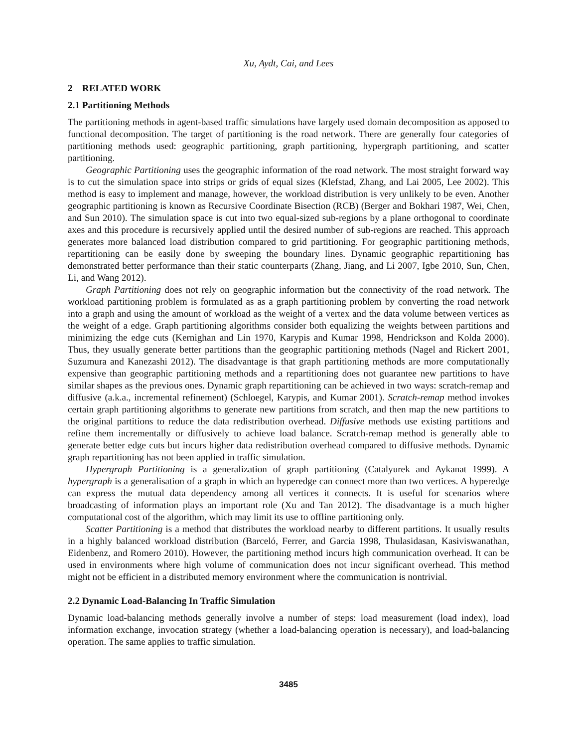Xu, Aydt, Cai, and Lees
2 RELATED WORK
2.1 Partitioning Methods
The partitioning methods in agent-based traffic simulations have largely used domain decomposition as apposed to functional decomposition. The target of partitioning is the road network. There are generally four categories of partitioning methods used: geographic partitioning, graph partitioning, hypergraph partitioning, and scatter partitioning.
Geographic Partitioning uses the geographic information of the road network. The most straight forward way is to cut the simulation space into strips or grids of equal sizes (Klefstad, Zhang, and Lai 2005, Lee 2002). This method is easy to implement and manage, however, the workload distribution is very unlikely to be even. Another geographic partitioning is known as Recursive Coordinate Bisection (RCB) (Berger and Bokhari 1987, Wei, Chen, and Sun 2010). The simulation space is cut into two equal-sized sub-regions by a plane orthogonal to coordinate axes and this procedure is recursively applied until the desired number of sub-regions are reached. This approach generates more balanced load distribution compared to grid partitioning. For geographic partitioning methods, repartitioning can be easily done by sweeping the boundary lines. Dynamic geographic repartitioning has demonstrated better performance than their static counterparts (Zhang, Jiang, and Li 2007, Igbe 2010, Sun, Chen, Li, and Wang 2012).
Graph Partitioning does not rely on geographic information but the connectivity of the road network. The workload partitioning problem is formulated as as a graph partitioning problem by converting the road network into a graph and using the amount of workload as the weight of a vertex and the data volume between vertices as the weight of a edge. Graph partitioning algorithms consider both equalizing the weights between partitions and minimizing the edge cuts (Kernighan and Lin 1970, Karypis and Kumar 1998, Hendrickson and Kolda 2000). Thus, they usually generate better partitions than the geographic partitioning methods (Nagel and Rickert 2001, Suzumura and Kanezashi 2012). The disadvantage is that graph partitioning methods are more computationally expensive than geographic partitioning methods and a repartitioning does not guarantee new partitions to have similar shapes as the previous ones. Dynamic graph repartitioning can be achieved in two ways: scratch-remap and diffusive (a.k.a., incremental refinement) (Schloegel, Karypis, and Kumar 2001). Scratch-remap method invokes certain graph partitioning algorithms to generate new partitions from scratch, and then map the new partitions to the original partitions to reduce the data redistribution overhead. Diffusive methods use existing partitions and refine them incrementally or diffusively to achieve load balance. Scratch-remap method is generally able to generate better edge cuts but incurs higher data redistribution overhead compared to diffusive methods. Dynamic graph repartitioning has not been applied in traffic simulation.
Hypergraph Partitioning is a generalization of graph partitioning (Catalyurek and Aykanat 1999). A hypergraph is a generalisation of a graph in which an hyperedge can connect more than two vertices. A hyperedge can express the mutual data dependency among all vertices it connects. It is useful for scenarios where broadcasting of information plays an important role (Xu and Tan 2012). The disadvantage is a much higher computational cost of the algorithm, which may limit its use to offline partitioning only.
Scatter Partitioning is a method that distributes the workload nearby to different partitions. It usually results in a highly balanced workload distribution (Barceló, Ferrer, and Garcia 1998, Thulasidasan, Kasiviswanathan, Eidenbenz, and Romero 2010). However, the partitioning method incurs high communication overhead. It can be used in environments where high volume of communication does not incur significant overhead. This method might not be efficient in a distributed memory environment where the communication is nontrivial.
2.2 Dynamic Load-Balancing In Traffic Simulation
Dynamic load-balancing methods generally involve a number of steps: load measurement (load index), load information exchange, invocation strategy (whether a load-balancing operation is necessary), and load-balancing operation. The same applies to traffic simulation.
3485